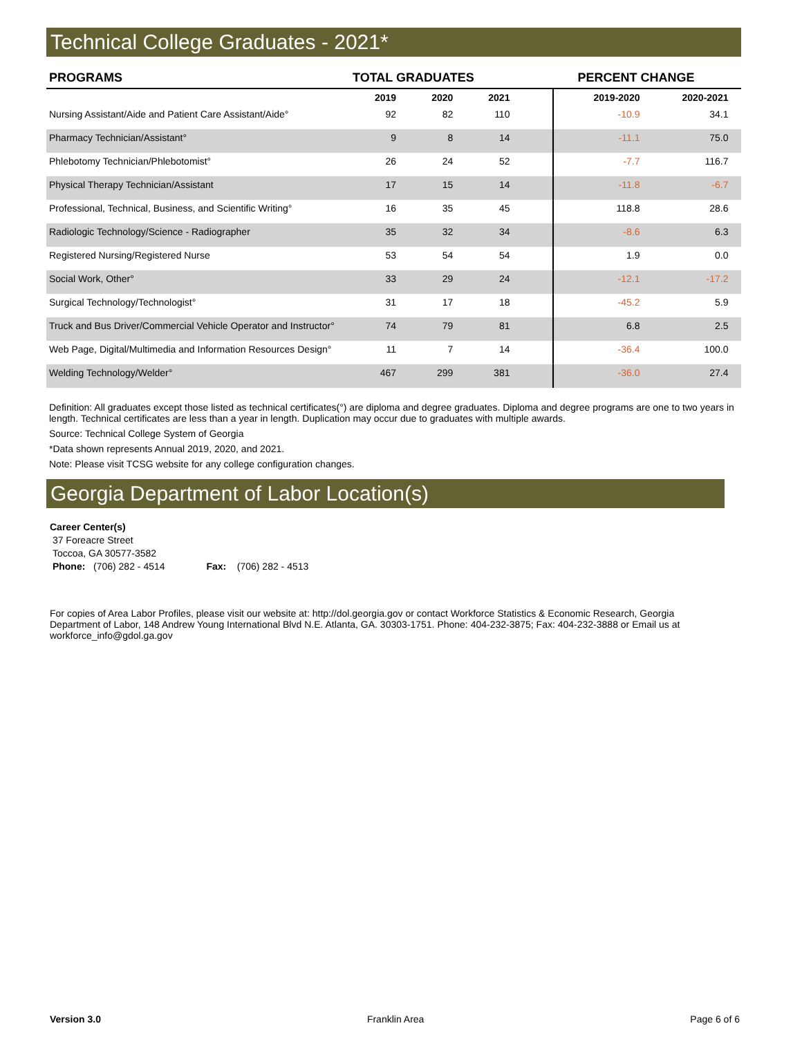Technical College Graduates - 2021*
| PROGRAMS | TOTAL GRADUATES | | | | PERCENT CHANGE | | |
| --- | --- | --- | --- | --- | --- | --- | --- |
| | 2019 | 2020 | 2021 | | 2019-2020 | 2020-2021 | |
| Nursing Assistant/Aide and Patient Care Assistant/Aide° | 92 | 82 | 110 | | -10.9 | 34.1 | |
| Pharmacy Technician/Assistant° | 9 | 8 | 14 | | -11.1 | 75.0 | |
| Phlebotomy Technician/Phlebotomist° | 26 | 24 | 52 | | -7.7 | 116.7 | |
| Physical Therapy Technician/Assistant | 17 | 15 | 14 | | -11.8 | -6.7 | |
| Professional, Technical, Business, and Scientific Writing° | 16 | 35 | 45 | | 118.8 | 28.6 | |
| Radiologic Technology/Science - Radiographer | 35 | 32 | 34 | | -8.6 | 6.3 | |
| Registered Nursing/Registered Nurse | 53 | 54 | 54 | | 1.9 | 0.0 | |
| Social Work, Other° | 33 | 29 | 24 | | -12.1 | -17.2 | |
| Surgical Technology/Technologist° | 31 | 17 | 18 | | -45.2 | 5.9 | |
| Truck and Bus Driver/Commercial Vehicle Operator and Instructor° | 74 | 79 | 81 | | 6.8 | 2.5 | |
| Web Page, Digital/Multimedia and Information Resources Design° | 11 | 7 | 14 | | -36.4 | 100.0 | |
| Welding Technology/Welder° | 467 | 299 | 381 | | -36.0 | 27.4 | |
Definition: All graduates except those listed as technical certificates(°) are diploma and degree graduates. Diploma and degree programs are one to two years in length. Technical certificates are less than a year in length. Duplication may occur due to graduates with multiple awards.
Source: Technical College System of Georgia
*Data shown represents Annual 2019, 2020, and 2021.
Note: Please visit TCSG website for any college configuration changes.
Georgia Department of Labor Location(s)
Career Center(s)
37 Foreacre Street
Toccoa, GA 30577-3582
Phone: (706) 282 - 4514 Fax: (706) 282 - 4513
For copies of Area Labor Profiles, please visit our website at: http://dol.georgia.gov or contact Workforce Statistics & Economic Research, Georgia Department of Labor, 148 Andrew Young International Blvd N.E. Atlanta, GA. 30303-1751. Phone: 404-232-3875; Fax: 404-232-3888 or Email us at workforce_info@gdol.ga.gov
Version 3.0 Franklin Area Page 6 of 6